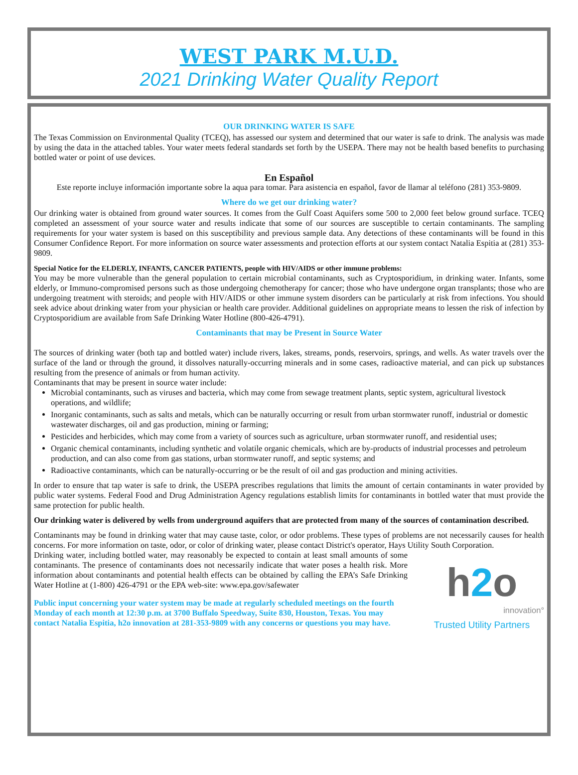WEST PARK M.U.D.
2021 Drinking Water Quality Report
OUR DRINKING WATER IS SAFE
The Texas Commission on Environmental Quality (TCEQ), has assessed our system and determined that our water is safe to drink. The analysis was made by using the data in the attached tables. Your water meets federal standards set forth by the USEPA. There may not be health based benefits to purchasing bottled water or point of use devices.
En Español
Este reporte incluye información importante sobre la aqua para tomar. Para asistencia en español, favor de llamar al teléfono (281) 353-9809.
Where do we get our drinking water?
Our drinking water is obtained from ground water sources. It comes from the Gulf Coast Aquifers some 500 to 2,000 feet below ground surface. TCEQ completed an assessment of your source water and results indicate that some of our sources are susceptible to certain contaminants. The sampling requirements for your water system is based on this susceptibility and previous sample data. Any detections of these contaminants will be found in this Consumer Confidence Report. For more information on source water assessments and protection efforts at our system contact Natalia Espitia at (281) 353-9809.
Special Notice for the ELDERLY, INFANTS, CANCER PATIENTS, people with HIV/AIDS or other immune problems:
You may be more vulnerable than the general population to certain microbial contaminants, such as Cryptosporidium, in drinking water. Infants, some elderly, or Immuno-compromised persons such as those undergoing chemotherapy for cancer; those who have undergone organ transplants; those who are undergoing treatment with steroids; and people with HIV/AIDS or other immune system disorders can be particularly at risk from infections. You should seek advice about drinking water from your physician or health care provider. Additional guidelines on appropriate means to lessen the risk of infection by Cryptosporidium are available from Safe Drinking Water Hotline (800-426-4791).
Contaminants that may be Present in Source Water
The sources of drinking water (both tap and bottled water) include rivers, lakes, streams, ponds, reservoirs, springs, and wells. As water travels over the surface of the land or through the ground, it dissolves naturally-occurring minerals and in some cases, radioactive material, and can pick up substances resulting from the presence of animals or from human activity.
Contaminants that may be present in source water include:
Microbial contaminants, such as viruses and bacteria, which may come from sewage treatment plants, septic system, agricultural livestock operations, and wildlife;
Inorganic contaminants, such as salts and metals, which can be naturally occurring or result from urban stormwater runoff, industrial or domestic wastewater discharges, oil and gas production, mining or farming;
Pesticides and herbicides, which may come from a variety of sources such as agriculture, urban stormwater runoff, and residential uses;
Organic chemical contaminants, including synthetic and volatile organic chemicals, which are by-products of industrial processes and petroleum production, and can also come from gas stations, urban stormwater runoff, and septic systems; and
Radioactive contaminants, which can be naturally-occurring or be the result of oil and gas production and mining activities.
In order to ensure that tap water is safe to drink, the USEPA prescribes regulations that limits the amount of certain contaminants in water provided by public water systems. Federal Food and Drug Administration Agency regulations establish limits for contaminants in bottled water that must provide the same protection for public health.
Our drinking water is delivered by wells from underground aquifers that are protected from many of the sources of contamination described.
Contaminants may be found in drinking water that may cause taste, color, or odor problems. These types of problems are not necessarily causes for health concerns. For more information on taste, odor, or color of drinking water, please contact District's operator, Hays Utility South Corporation.
h2o
innovation°
Trusted Utility Partners
Drinking water, including bottled water, may reasonably be expected to contain at least small amounts of some contaminants. The presence of contaminants does not necessarily indicate that water poses a health risk. More information about contaminants and potential health effects can be obtained by calling the EPA’s Safe Drinking Water Hotline at (1-800) 426-4791 or the EPA web-site: www.epa.gov/safewater
Public input concerning your water system may be made at regularly scheduled meetings on the fourth Monday of each month at 12:30 p.m. at 3700 Buffalo Speedway, Suite 830, Houston, Texas. You may contact Natalia Espitia, h2o innovation at 281-353-9809 with any concerns or questions you may have.